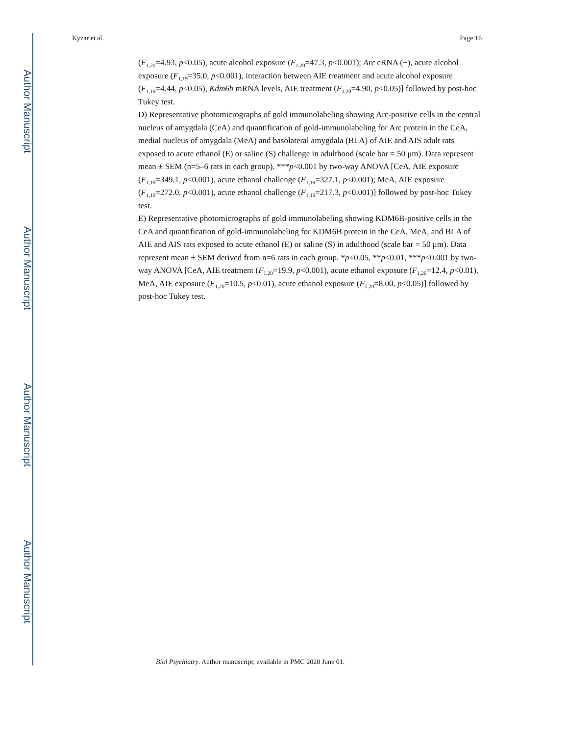Author Manuscript
Author Manuscript
Author Manuscript
Author Manuscript
Kyzar et al. Page 16
(F<sub>1,20</sub>=4.93, p<0.05), acute alcohol exposure (F<sub>1,20</sub>=47.3, p<0.001); Arc eRNA (−), acute alcohol exposure (F<sub>1,19</sub>=35.0, p<0.001), interaction between AIE treatment and acute alcohol exposure (F<sub>1,19</sub>=4.44, p<0.05), Kdm6b mRNA levels, AIE treatment (F<sub>1,20</sub>=4.90, p<0.05)] followed by post-hoc Tukey test.
D) Representative photomicrographs of gold immunolabeling showing Arc-positive cells in the central nucleus of amygdala (CeA) and quantification of gold-immunolabeling for Arc protein in the CeA, medial nucleus of amygdala (MeA) and basolateral amygdala (BLA) of AIE and AIS adult rats exposed to acute ethanol (E) or saline (S) challenge in adulthood (scale bar = 50 μm). Data represent mean ± SEM (n=5–6 rats in each group). ***p<0.001 by two-way ANOVA [CeA, AIE exposure (F<sub>1,19</sub>=349.1, p<0.001), acute ethanol challenge (F<sub>1,19</sub>=327.1, p<0.001); MeA, AIE exposure (F<sub>1,19</sub>=272.0, p<0.001), acute ethanol challenge (F<sub>1,19</sub>=217.3, p<0.001)] followed by post-hoc Tukey test.
E) Representative photomicrographs of gold immunolabeling showing KDM6B-positive cells in the CeA and quantification of gold-immunolabeling for KDM6B protein in the CeA, MeA, and BLA of AIE and AIS rats exposed to acute ethanol (E) or saline (S) in adulthood (scale bar = 50 μm). Data represent mean ± SEM derived from n=6 rats in each group. *p<0.05, **p<0.01, ***p<0.001 by two-way ANOVA [CeA, AIE treatment (F<sub>1,20</sub>=19.9, p<0.001), acute ethanol exposure (F<sub>1,20</sub>=12.4, p<0.01), MeA, AIE exposure (F<sub>1,20</sub>=10.5, p<0.01), acute ethanol exposure (F<sub>1,20</sub>=8.00, p<0.05)] followed by post-hoc Tukey test.
Biol Psychiatry. Author manuscript; available in PMC 2020 June 01.